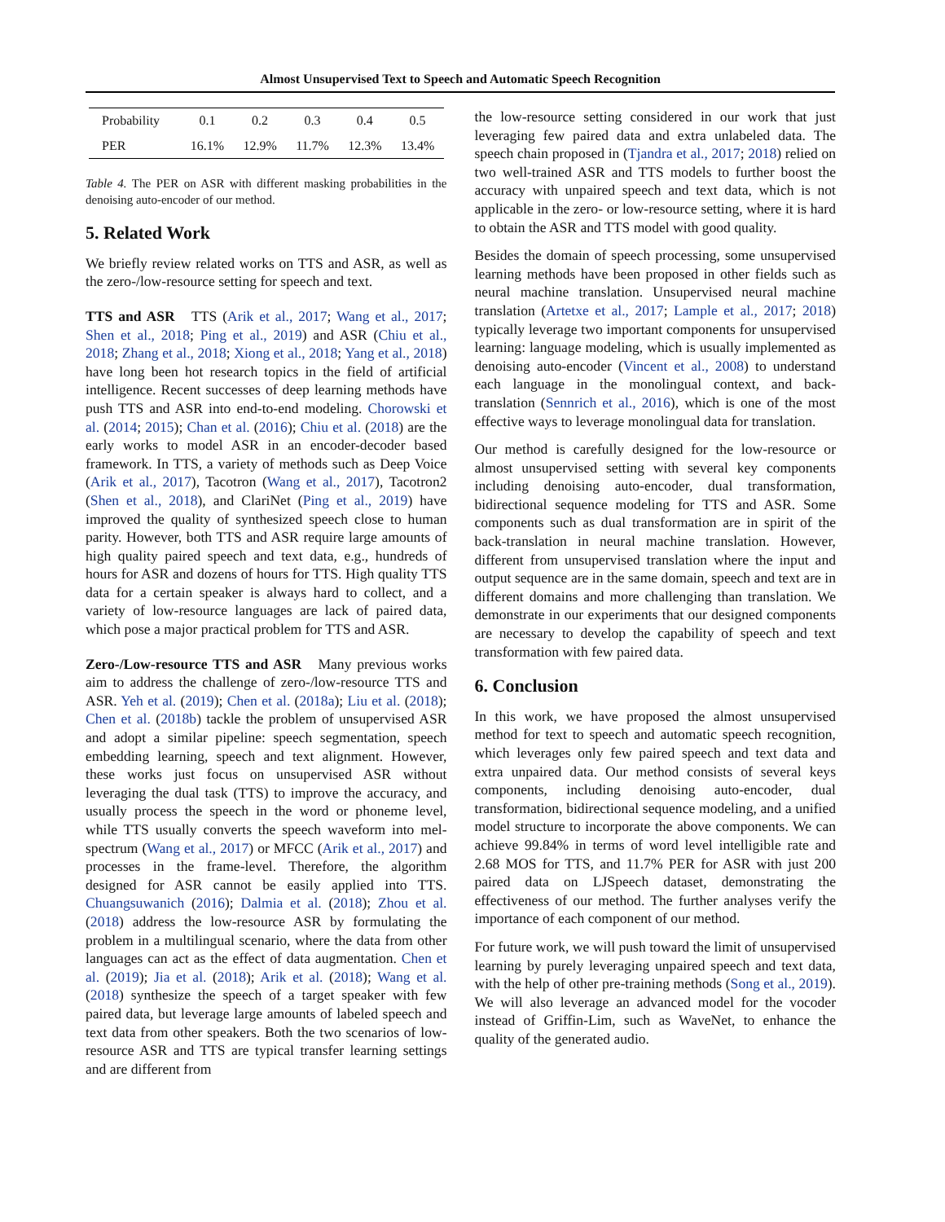Almost Unsupervised Text to Speech and Automatic Speech Recognition
| Probability | 0.1 | 0.2 | 0.3 | 0.4 | 0.5 |
| PER | 16.1% | 12.9% | 11.7% | 12.3% | 13.4% |
Table 4. The PER on ASR with different masking probabilities in the denoising auto-encoder of our method.
5. Related Work
We briefly review related works on TTS and ASR, as well as the zero-/low-resource setting for speech and text.
TTS and ASR TTS (Arik et al., 2017; Wang et al., 2017; Shen et al., 2018; Ping et al., 2019) and ASR (Chiu et al., 2018; Zhang et al., 2018; Xiong et al., 2018; Yang et al., 2018) have long been hot research topics in the field of artificial intelligence. Recent successes of deep learning methods have push TTS and ASR into end-to-end modeling. Chorowski et al. (2014; 2015); Chan et al. (2016); Chiu et al. (2018) are the early works to model ASR in an encoder-decoder based framework. In TTS, a variety of methods such as Deep Voice (Arik et al., 2017), Tacotron (Wang et al., 2017), Tacotron2 (Shen et al., 2018), and ClariNet (Ping et al., 2019) have improved the quality of synthesized speech close to human parity. However, both TTS and ASR require large amounts of high quality paired speech and text data, e.g., hundreds of hours for ASR and dozens of hours for TTS. High quality TTS data for a certain speaker is always hard to collect, and a variety of low-resource languages are lack of paired data, which pose a major practical problem for TTS and ASR.
Zero-/Low-resource TTS and ASR Many previous works aim to address the challenge of zero-/low-resource TTS and ASR. Yeh et al. (2019); Chen et al. (2018a); Liu et al. (2018); Chen et al. (2018b) tackle the problem of unsupervised ASR and adopt a similar pipeline: speech segmentation, speech embedding learning, speech and text alignment. However, these works just focus on unsupervised ASR without leveraging the dual task (TTS) to improve the accuracy, and usually process the speech in the word or phoneme level, while TTS usually converts the speech waveform into mel-spectrum (Wang et al., 2017) or MFCC (Arik et al., 2017) and processes in the frame-level. Therefore, the algorithm designed for ASR cannot be easily applied into TTS. Chuangsuwanich (2016); Dalmia et al. (2018); Zhou et al. (2018) address the low-resource ASR by formulating the problem in a multilingual scenario, where the data from other languages can act as the effect of data augmentation. Chen et al. (2019); Jia et al. (2018); Arik et al. (2018); Wang et al. (2018) synthesize the speech of a target speaker with few paired data, but leverage large amounts of labeled speech and text data from other speakers. Both the two scenarios of low-resource ASR and TTS are typical transfer learning settings and are different from
the low-resource setting considered in our work that just leveraging few paired data and extra unlabeled data. The speech chain proposed in (Tjandra et al., 2017; 2018) relied on two well-trained ASR and TTS models to further boost the accuracy with unpaired speech and text data, which is not applicable in the zero- or low-resource setting, where it is hard to obtain the ASR and TTS model with good quality.
Besides the domain of speech processing, some unsupervised learning methods have been proposed in other fields such as neural machine translation. Unsupervised neural machine translation (Artetxe et al., 2017; Lample et al., 2017; 2018) typically leverage two important components for unsupervised learning: language modeling, which is usually implemented as denoising auto-encoder (Vincent et al., 2008) to understand each language in the monolingual context, and back-translation (Sennrich et al., 2016), which is one of the most effective ways to leverage monolingual data for translation.
Our method is carefully designed for the low-resource or almost unsupervised setting with several key components including denoising auto-encoder, dual transformation, bidirectional sequence modeling for TTS and ASR. Some components such as dual transformation are in spirit of the back-translation in neural machine translation. However, different from unsupervised translation where the input and output sequence are in the same domain, speech and text are in different domains and more challenging than translation. We demonstrate in our experiments that our designed components are necessary to develop the capability of speech and text transformation with few paired data.
6. Conclusion
In this work, we have proposed the almost unsupervised method for text to speech and automatic speech recognition, which leverages only few paired speech and text data and extra unpaired data. Our method consists of several keys components, including denoising auto-encoder, dual transformation, bidirectional sequence modeling, and a unified model structure to incorporate the above components. We can achieve 99.84% in terms of word level intelligible rate and 2.68 MOS for TTS, and 11.7% PER for ASR with just 200 paired data on LJSpeech dataset, demonstrating the effectiveness of our method. The further analyses verify the importance of each component of our method.
For future work, we will push toward the limit of unsupervised learning by purely leveraging unpaired speech and text data, with the help of other pre-training methods (Song et al., 2019). We will also leverage an advanced model for the vocoder instead of Griffin-Lim, such as WaveNet, to enhance the quality of the generated audio.